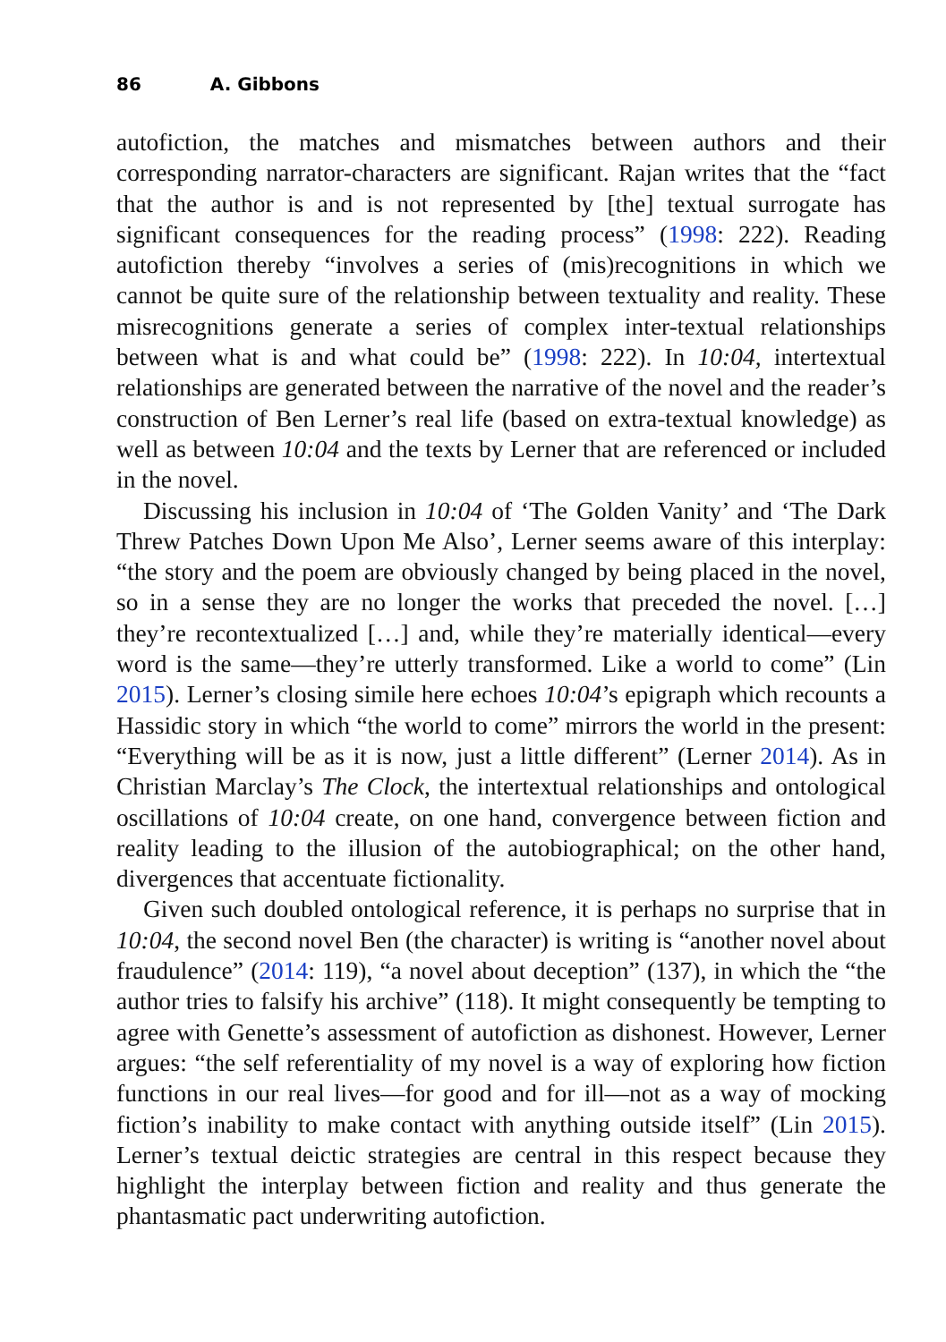86 A. Gibbons
autofiction, the matches and mismatches between authors and their corresponding narrator-characters are significant. Rajan writes that the “fact that the author is and is not represented by [the] textual surrogate has significant consequences for the reading process” (1998: 222). Reading autofiction thereby “involves a series of (mis)recognitions in which we cannot be quite sure of the relationship between textuality and reality. These misrecognitions generate a series of complex inter-textual relationships between what is and what could be” (1998: 222). In 10:04, intertextual relationships are generated between the narrative of the novel and the reader’s construction of Ben Lerner’s real life (based on extra-textual knowledge) as well as between 10:04 and the texts by Lerner that are referenced or included in the novel.
Discussing his inclusion in 10:04 of ‘The Golden Vanity’ and ‘The Dark Threw Patches Down Upon Me Also’, Lerner seems aware of this interplay: “the story and the poem are obviously changed by being placed in the novel, so in a sense they are no longer the works that preceded the novel. […] they’re recontextualized […] and, while they’re materially identical—every word is the same—they’re utterly transformed. Like a world to come” (Lin 2015). Lerner’s closing simile here echoes 10:04’s epigraph which recounts a Hassidic story in which “the world to come” mirrors the world in the present: “Everything will be as it is now, just a little different” (Lerner 2014). As in Christian Marclay’s The Clock, the intertextual relationships and ontological oscillations of 10:04 create, on one hand, convergence between fiction and reality leading to the illusion of the autobiographical; on the other hand, divergences that accentuate fictionality.
Given such doubled ontological reference, it is perhaps no surprise that in 10:04, the second novel Ben (the character) is writing is “another novel about fraudulence” (2014: 119), “a novel about deception” (137), in which the “the author tries to falsify his archive” (118). It might consequently be tempting to agree with Genette’s assessment of autofiction as dishonest. However, Lerner argues: “the self referentiality of my novel is a way of exploring how fiction functions in our real lives—for good and for ill—not as a way of mocking fiction’s inability to make contact with anything outside itself” (Lin 2015). Lerner’s textual deictic strategies are central in this respect because they highlight the interplay between fiction and reality and thus generate the phantasmatic pact underwriting autofiction.